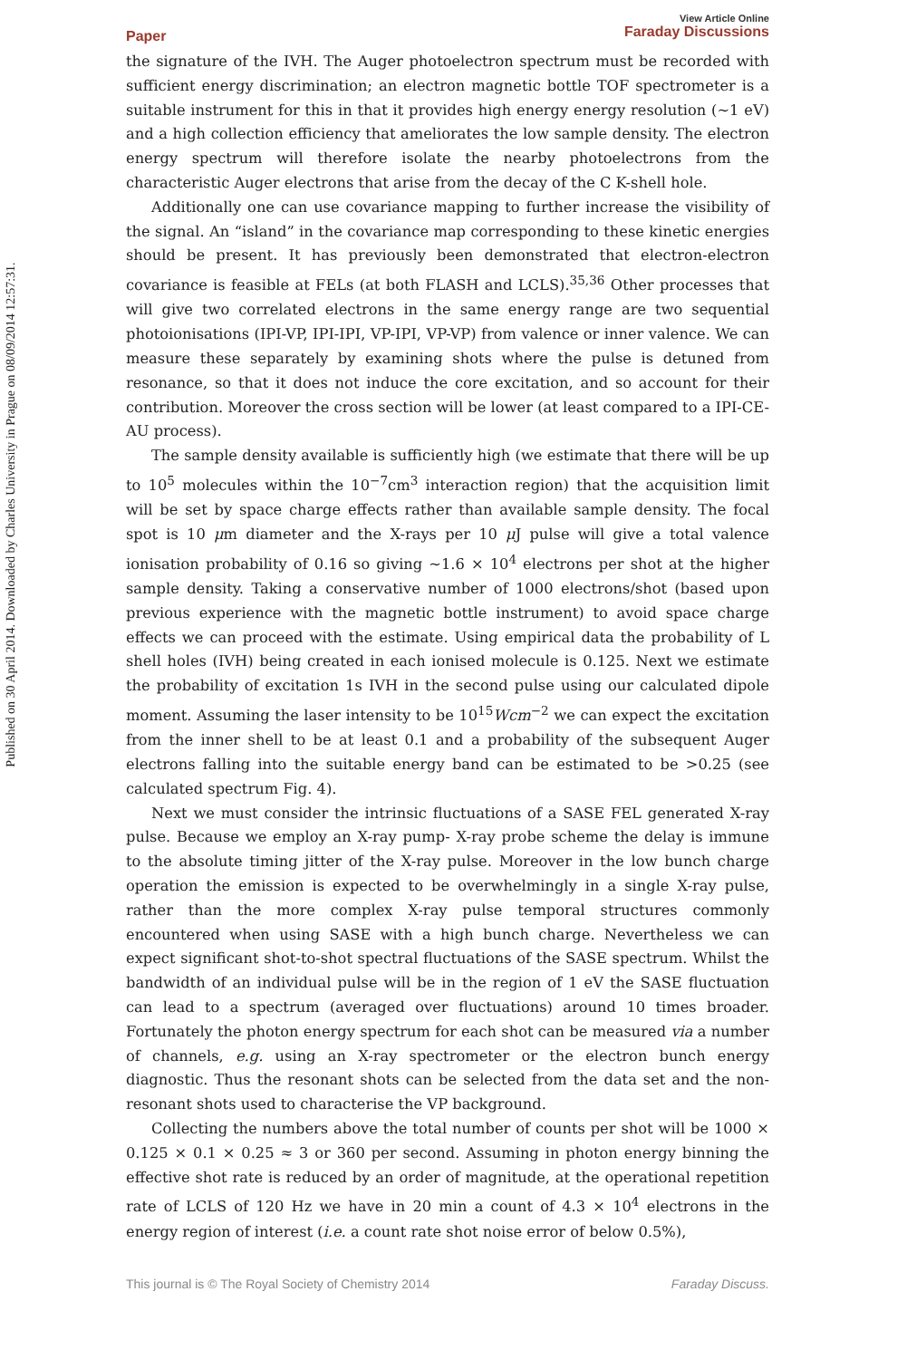Published on 30 April 2014. Downloaded by Charles University in Prague on 08/09/2014 12:57:31.
Paper
View Article Online
Faraday Discussions
the signature of the IVH. The Auger photoelectron spectrum must be recorded with sufficient energy discrimination; an electron magnetic bottle TOF spectrometer is a suitable instrument for this in that it provides high energy energy resolution (∼1 eV) and a high collection efficiency that ameliorates the low sample density. The electron energy spectrum will therefore isolate the nearby photoelectrons from the characteristic Auger electrons that arise from the decay of the C K-shell hole.
Additionally one can use covariance mapping to further increase the visibility of the signal. An “island” in the covariance map corresponding to these kinetic energies should be present. It has previously been demonstrated that electron-electron covariance is feasible at FELs (at both FLASH and LCLS).<sup>35,36</sup> Other processes that will give two correlated electrons in the same energy range are two sequential photoionisations (IPI-VP, IPI-IPI, VP-IPI, VP-VP) from valence or inner valence. We can measure these separately by examining shots where the pulse is detuned from resonance, so that it does not induce the core excitation, and so account for their contribution. Moreover the cross section will be lower (at least compared to a IPI-CE-AU process).
The sample density available is sufficiently high (we estimate that there will be up to 10<sup>5</sup> molecules within the 10<sup>−7</sup>cm<sup>3</sup> interaction region) that the acquisition limit will be set by space charge effects rather than available sample density. The focal spot is 10 μm diameter and the X-rays per 10 μ J pulse will give a total valence ionisation probability of 0.16 so giving ∼1.6 × 10<sup>4</sup> electrons per shot at the higher sample density. Taking a conservative number of 1000 electrons/shot (based upon previous experience with the magnetic bottle instrument) to avoid space charge effects we can proceed with the estimate. Using empirical data the probability of L shell holes (IVH) being created in each ionised molecule is 0.125. Next we estimate the probability of excitation 1s IVH in the second pulse using our calculated dipole moment. Assuming the laser intensity to be 10<sup>15</sup>Wcm<sup>−2</sup> we can expect the excitation from the inner shell to be at least 0.1 and a probability of the subsequent Auger electrons falling into the suitable energy band can be estimated to be >0.25 (see calculated spectrum Fig. 4).
Next we must consider the intrinsic fluctuations of a SASE FEL generated X-ray pulse. Because we employ an X-ray pump- X-ray probe scheme the delay is immune to the absolute timing jitter of the X-ray pulse. Moreover in the low bunch charge operation the emission is expected to be overwhelmingly in a single X-ray pulse, rather than the more complex X-ray pulse temporal structures commonly encountered when using SASE with a high bunch charge. Nevertheless we can expect significant shot-to-shot spectral fluctuations of the SASE spectrum. Whilst the bandwidth of an individual pulse will be in the region of 1 eV the SASE fluctuation can lead to a spectrum (averaged over fluctuations) around 10 times broader. Fortunately the photon energy spectrum for each shot can be measured via a number of channels, e.g. using an X-ray spectrometer or the electron bunch energy diagnostic. Thus the resonant shots can be selected from the data set and the non-resonant shots used to characterise the VP background.
Collecting the numbers above the total number of counts per shot will be 1000 × 0.125 × 0.1 × 0.25 ≈ 3 or 360 per second. Assuming in photon energy binning the effective shot rate is reduced by an order of magnitude, at the operational repetition rate of LCLS of 120 Hz we have in 20 min a count of 4.3 × 10<sup>4</sup> electrons in the energy region of interest (i.e. a count rate shot noise error of below 0.5%),
This journal is © The Royal Society of Chemistry 2014 Faraday Discuss.